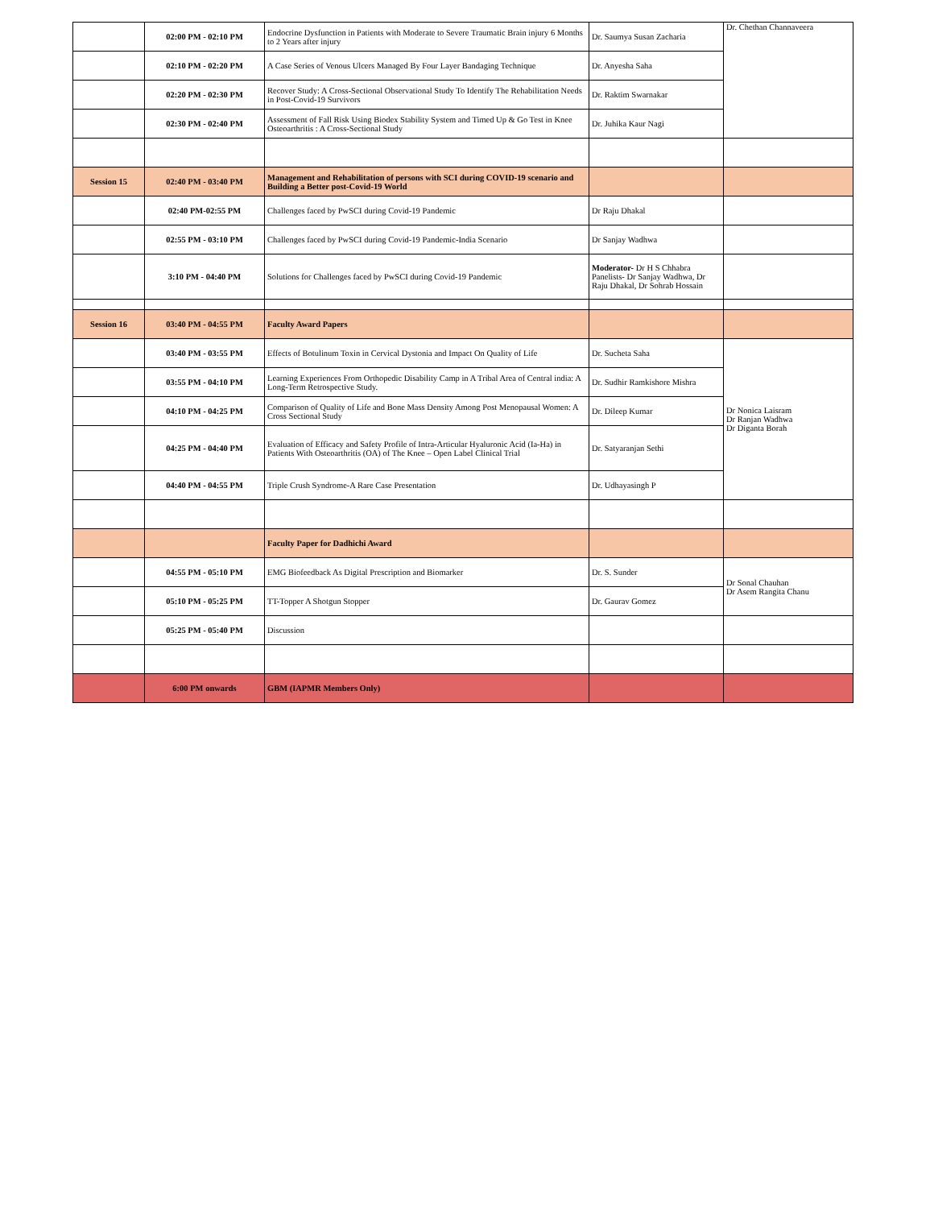| | 02:00 PM - 02:10 PM | Endocrine Dysfunction in Patients with Moderate to Severe Traumatic Brain injury 6 Months to 2 Years after injury | Dr. Saumya Susan Zacharia | Dr. Chethan Channaveera |
| | 02:10 PM - 02:20 PM | A Case Series of Venous Ulcers Managed By Four Layer Bandaging Technique | Dr. Anyesha Saha | |
| | 02:20 PM - 02:30 PM | Recover Study: A Cross-Sectional Observational Study To Identify The Rehabilitation Needs in Post-Covid-19 Survivors | Dr. Raktim Swarnakar | |
| | 02:30 PM - 02:40 PM | Assessment of Fall Risk Using Biodex Stability System and Timed Up & Go Test in Knee Osteoarthritis : A Cross-Sectional Study | Dr. Juhika Kaur Nagi | |
| Session 15 | 02:40 PM - 03:40 PM | Management and Rehabilitation of persons with SCI during COVID-19 scenario and Building a Better post-Covid-19 World | | |
| | 02:40 PM-02:55 PM | Challenges faced by PwSCI during Covid-19 Pandemic | Dr Raju Dhakal | |
| | 02:55 PM - 03:10 PM | Challenges faced by PwSCI during Covid-19 Pandemic-India Scenario | Dr Sanjay Wadhwa | |
| | 3:10 PM - 04:40 PM | Solutions for Challenges faced by PwSCI during Covid-19 Pandemic | Moderator- Dr H S Chhabra Panelists- Dr Sanjay Wadhwa, Dr Raju Dhakal, Dr Sohrab Hossain | |
| Session 16 | 03:40 PM - 04:55 PM | Faculty Award Papers | | |
| | 03:40 PM - 03:55 PM | Effects of Botulinum Toxin in Cervical Dystonia and Impact On Quality of Life | Dr. Sucheta Saha | Dr Nonica Laisram Dr Ranjan Wadhwa Dr Diganta Borah |
| | 03:55 PM - 04:10 PM | Learning Experiences From Orthopedic Disability Camp in A Tribal Area of Central india: A Long-Term Retrospective Study. | Dr. Sudhir Ramkishore Mishra | |
| | 04:10 PM - 04:25 PM | Comparison of Quality of Life and Bone Mass Density Among Post Menopausal Women: A Cross Sectional Study | Dr. Dileep Kumar | |
| | 04:25 PM - 04:40 PM | Evaluation of Efficacy and Safety Profile of Intra-Articular Hyaluronic Acid (Ia-Ha) in Patients With Osteoarthritis (OA) of The Knee – Open Label Clinical Trial | Dr. Satyaranjan Sethi | |
| | 04:40 PM - 04:55 PM | Triple Crush Syndrome-A Rare Case Presentation | Dr. Udhayasingh P | |
| | | Faculty Paper for Dadhichi Award | | |
| | 04:55 PM - 05:10 PM | EMG Biofeedback As Digital Prescription and Biomarker | Dr. S. Sunder | Dr Sonal Chauhan Dr Asem Rangita Chanu |
| | 05:10 PM - 05:25 PM | TT-Topper A Shotgun Stopper | Dr. Gaurav Gomez | |
| | 05:25 PM - 05:40 PM | Discussion | | |
| | 6:00 PM onwards | GBM (IAPMR Members Only) | | |